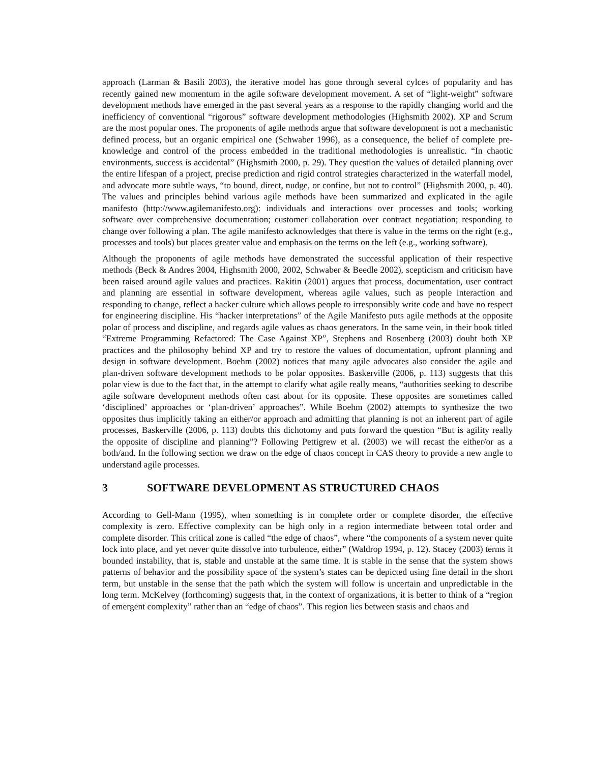approach (Larman & Basili 2003), the iterative model has gone through several cylces of popularity and has recently gained new momentum in the agile software development movement. A set of “light-weight” software development methods have emerged in the past several years as a response to the rapidly changing world and the inefficiency of conventional “rigorous” software development methodologies (Highsmith 2002). XP and Scrum are the most popular ones. The proponents of agile methods argue that software development is not a mechanistic defined process, but an organic empirical one (Schwaber 1996), as a consequence, the belief of complete pre-knowledge and control of the process embedded in the traditional methodologies is unrealistic. “In chaotic environments, success is accidental” (Highsmith 2000, p. 29). They question the values of detailed planning over the entire lifespan of a project, precise prediction and rigid control strategies characterized in the waterfall model, and advocate more subtle ways, “to bound, direct, nudge, or confine, but not to control” (Highsmith 2000, p. 40). The values and principles behind various agile methods have been summarized and explicated in the agile manifesto (http://www.agilemanifesto.org): individuals and interactions over processes and tools; working software over comprehensive documentation; customer collaboration over contract negotiation; responding to change over following a plan. The agile manifesto acknowledges that there is value in the terms on the right (e.g., processes and tools) but places greater value and emphasis on the terms on the left (e.g., working software).
Although the proponents of agile methods have demonstrated the successful application of their respective methods (Beck & Andres 2004, Highsmith 2000, 2002, Schwaber & Beedle 2002), scepticism and criticism have been raised around agile values and practices. Rakitin (2001) argues that process, documentation, user contract and planning are essential in software development, whereas agile values, such as people interaction and responding to change, reflect a hacker culture which allows people to irresponsibly write code and have no respect for engineering discipline. His “hacker interpretations” of the Agile Manifesto puts agile methods at the opposite polar of process and discipline, and regards agile values as chaos generators. In the same vein, in their book titled “Extreme Programming Refactored: The Case Against XP”, Stephens and Rosenberg (2003) doubt both XP practices and the philosophy behind XP and try to restore the values of documentation, upfront planning and design in software development. Boehm (2002) notices that many agile advocates also consider the agile and plan-driven software development methods to be polar opposites. Baskerville (2006, p. 113) suggests that this polar view is due to the fact that, in the attempt to clarify what agile really means, “authorities seeking to describe agile software development methods often cast about for its opposite. These opposites are sometimes called ‘disciplined’ approaches or ‘plan-driven’ approaches”. While Boehm (2002) attempts to synthesize the two opposites thus implicitly taking an either/or approach and admitting that planning is not an inherent part of agile processes, Baskerville (2006, p. 113) doubts this dichotomy and puts forward the question “But is agility really the opposite of discipline and planning”? Following Pettigrew et al. (2003) we will recast the either/or as a both/and. In the following section we draw on the edge of chaos concept in CAS theory to provide a new angle to understand agile processes.
3 SOFTWARE DEVELOPMENT AS STRUCTURED CHAOS
According to Gell-Mann (1995), when something is in complete order or complete disorder, the effective complexity is zero. Effective complexity can be high only in a region intermediate between total order and complete disorder. This critical zone is called “the edge of chaos”, where “the components of a system never quite lock into place, and yet never quite dissolve into turbulence, either” (Waldrop 1994, p. 12). Stacey (2003) terms it bounded instability, that is, stable and unstable at the same time. It is stable in the sense that the system shows patterns of behavior and the possibility space of the system’s states can be depicted using fine detail in the short term, but unstable in the sense that the path which the system will follow is uncertain and unpredictable in the long term. McKelvey (forthcoming) suggests that, in the context of organizations, it is better to think of a “region of emergent complexity” rather than an “edge of chaos”. This region lies between stasis and chaos and